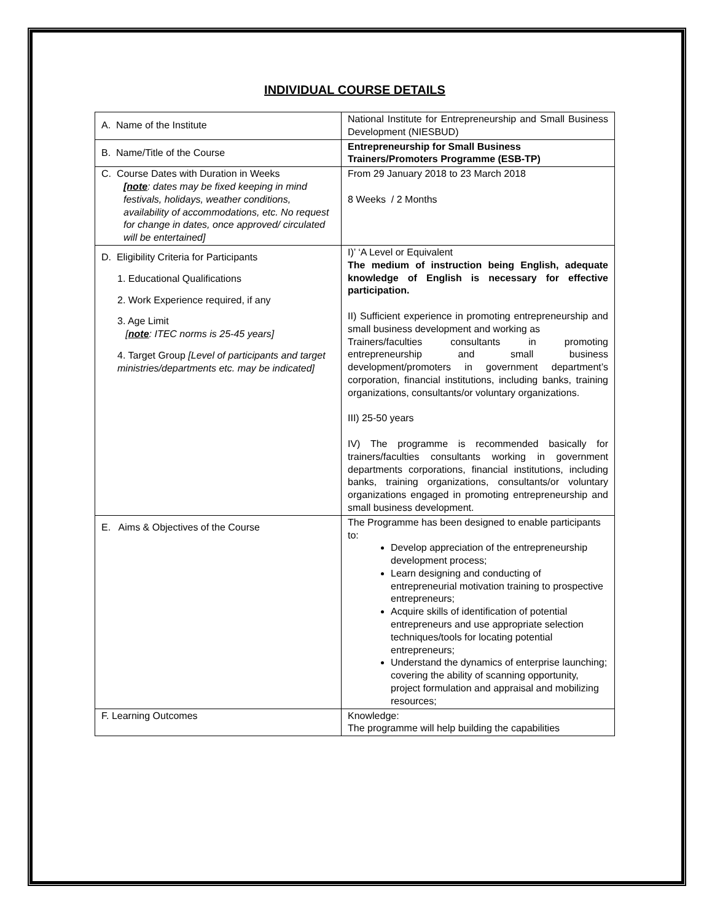INDIVIDUAL COURSE DETAILS
| A. Name of the Institute | National Institute for Entrepreneurship and Small Business Development (NIESBUD) |
| B. Name/Title of the Course | Entrepreneurship for Small Business Trainers/Promoters Programme (ESB-TP) |
| C. Course Dates with Duration in Weeks [note : dates may be fixed keeping in mind festivals, holidays, weather conditions, availability of accommodations, etc. No request for change in dates, once approved/ circulated will be entertained] | From 29 January 2018 to 23 March 2018 8 Weeks / 2 Months |
| D. Eligibility Criteria for Participants 1. Educational Qualifications 2. Work Experience required, if any 3. Age Limit [ note : ITEC norms is 25-45 years] 4. Target Group [Level of participants and target ministries/departments etc. may be indicated] | I)’ ‘A Level or Equivalent The medium of instruction being English, adequate knowledge of English is necessary for effective participation. II) Sufficient experience in promoting entrepreneurship and small business development and working as Trainers/faculties consultants in promoting entrepreneurship and small business development/promoters in government department’s corporation, financial institutions, including banks, training organizations, consultants/or voluntary organizations. III) 25-50 years IV) The programme is recommended basically for trainers/faculties consultants working in government departments corporations, financial institutions, including banks, training organizations, consultants/or voluntary organizations engaged in promoting entrepreneurship and small business development. |
| E. Aims & Objectives of the Course | The Programme has been designed to enable participants to: Develop appreciation of the entrepreneurship development process; Learn designing and conducting of entrepreneurial motivation training to prospective entrepreneurs; Acquire skills of identification of potential entrepreneurs and use appropriate selection techniques/tools for locating potential entrepreneurs; Understand the dynamics of enterprise launching; covering the ability of scanning opportunity, project formulation and appraisal and mobilizing resources; |
| F. Learning Outcomes | Knowledge: The programme will help building the capabilities |